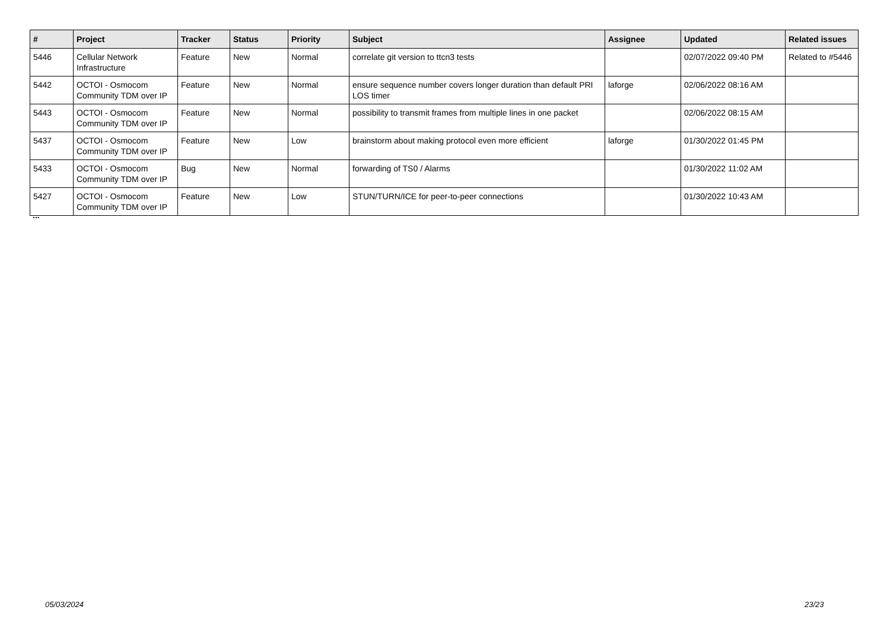| # | Project | Tracker | Status | Priority | Subject | Assignee | Updated | Related issues |
| --- | --- | --- | --- | --- | --- | --- | --- | --- |
| 5446 | Cellular Network Infrastructure | Feature | New | Normal | correlate git version to ttcn3 tests | | 02/07/2022 09:40 PM | Related to #5446 |
| 5442 | OCTOI - Osmocom Community TDM over IP | Feature | New | Normal | ensure sequence number covers longer duration than default PRI LOS timer | laforge | 02/06/2022 08:16 AM | |
| 5443 | OCTOI - Osmocom Community TDM over IP | Feature | New | Normal | possibility to transmit frames from multiple lines in one packet | | 02/06/2022 08:15 AM | |
| 5437 | OCTOI - Osmocom Community TDM over IP | Feature | New | Low | brainstorm about making protocol even more efficient | laforge | 01/30/2022 01:45 PM | |
| 5433 | OCTOI - Osmocom Community TDM over IP | Bug | New | Normal | forwarding of TS0 / Alarms | | 01/30/2022 11:02 AM | |
| 5427 | OCTOI - Osmocom Community TDM over IP | Feature | New | Low | STUN/TURN/ICE for peer-to-peer connections | | 01/30/2022 10:43 AM | |
...
05/03/2024 23/23